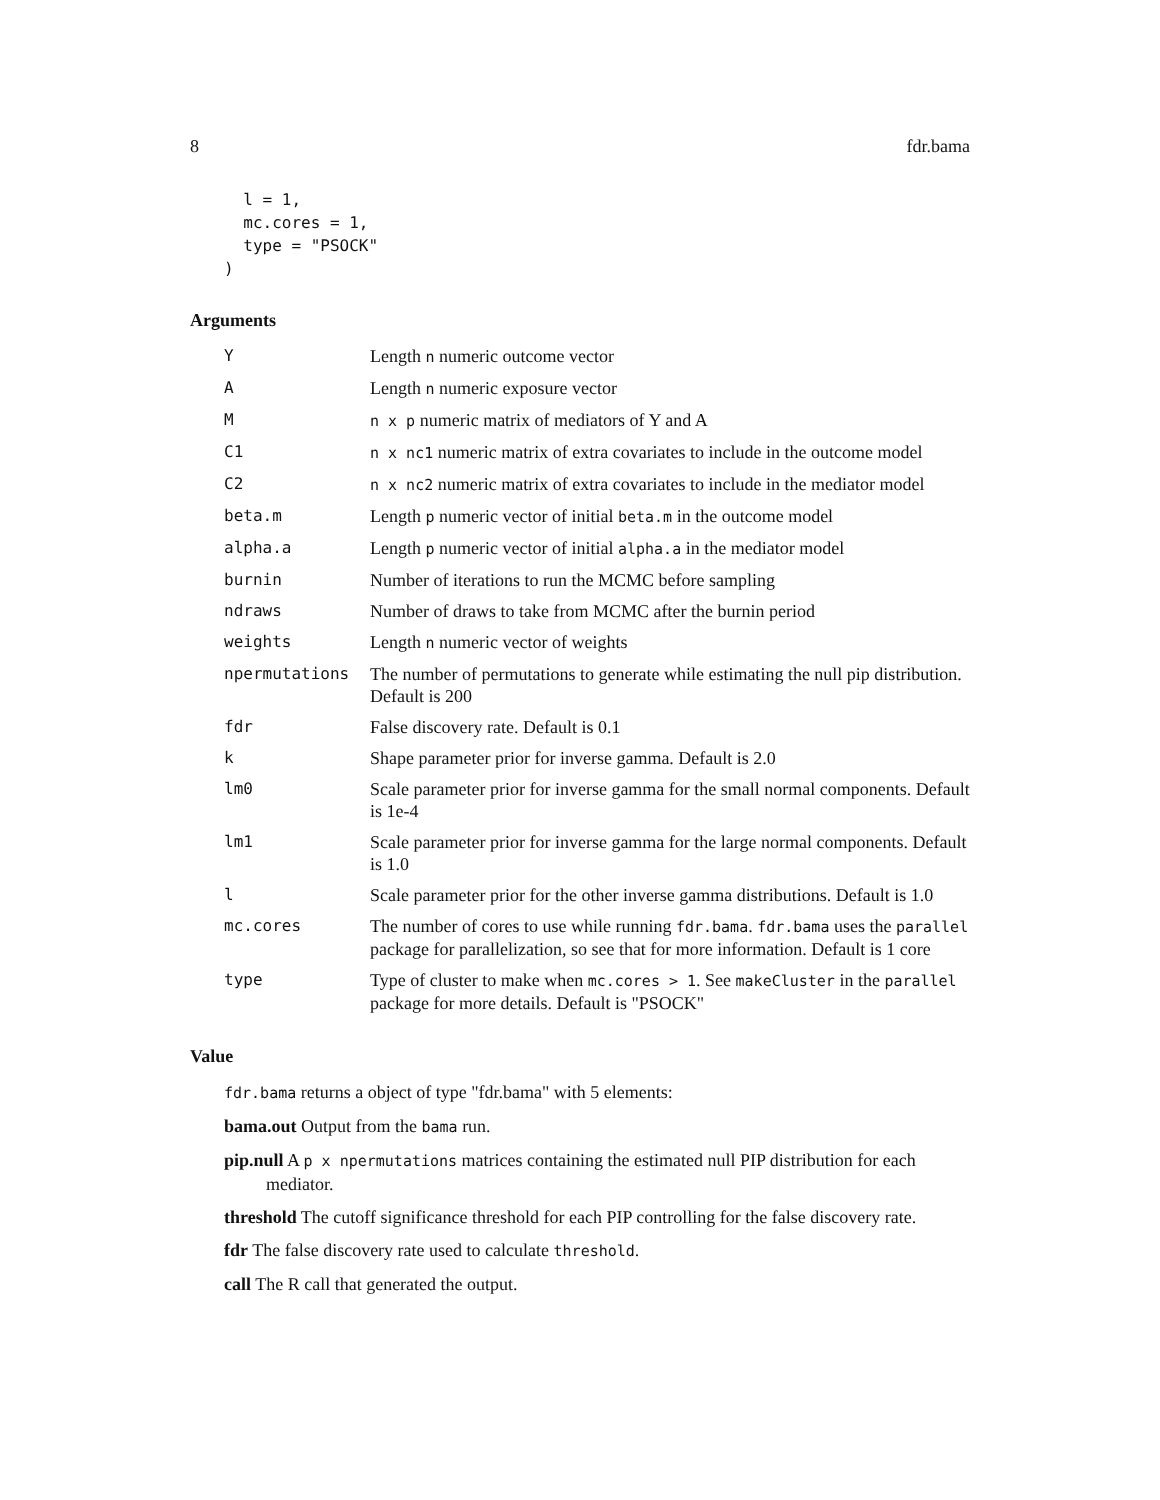8 fdr.bama
  l = 1,
  mc.cores = 1,
  type = "PSOCK"
)
Arguments
| Y | Length n numeric outcome vector |
| A | Length n numeric exposure vector |
| M | n x p numeric matrix of mediators of Y and A |
| C1 | n x nc1 numeric matrix of extra covariates to include in the outcome model |
| C2 | n x nc2 numeric matrix of extra covariates to include in the mediator model |
| beta.m | Length p numeric vector of initial beta.m in the outcome model |
| alpha.a | Length p numeric vector of initial alpha.a in the mediator model |
| burnin | Number of iterations to run the MCMC before sampling |
| ndraws | Number of draws to take from MCMC after the burnin period |
| weights | Length n numeric vector of weights |
| npermutations | The number of permutations to generate while estimating the null pip distribution. Default is 200 |
| fdr | False discovery rate. Default is 0.1 |
| k | Shape parameter prior for inverse gamma. Default is 2.0 |
| lm0 | Scale parameter prior for inverse gamma for the small normal components. Default is 1e-4 |
| lm1 | Scale parameter prior for inverse gamma for the large normal components. Default is 1.0 |
| l | Scale parameter prior for the other inverse gamma distributions. Default is 1.0 |
| mc.cores | The number of cores to use while running fdr.bama . fdr.bama uses the parallel package for parallelization, so see that for more information. Default is 1 core |
| type | Type of cluster to make when mc.cores > 1 . See makeCluster in the parallel package for more details. Default is "PSOCK" |
Value
fdr.bama returns a object of type "fdr.bama" with 5 elements:
bama.out Output from the bama run.
pip.null A p x npermutations matrices containing the estimated null PIP distribution for each mediator.
threshold The cutoff significance threshold for each PIP controlling for the false discovery rate.
fdr The false discovery rate used to calculate threshold.
call The R call that generated the output.